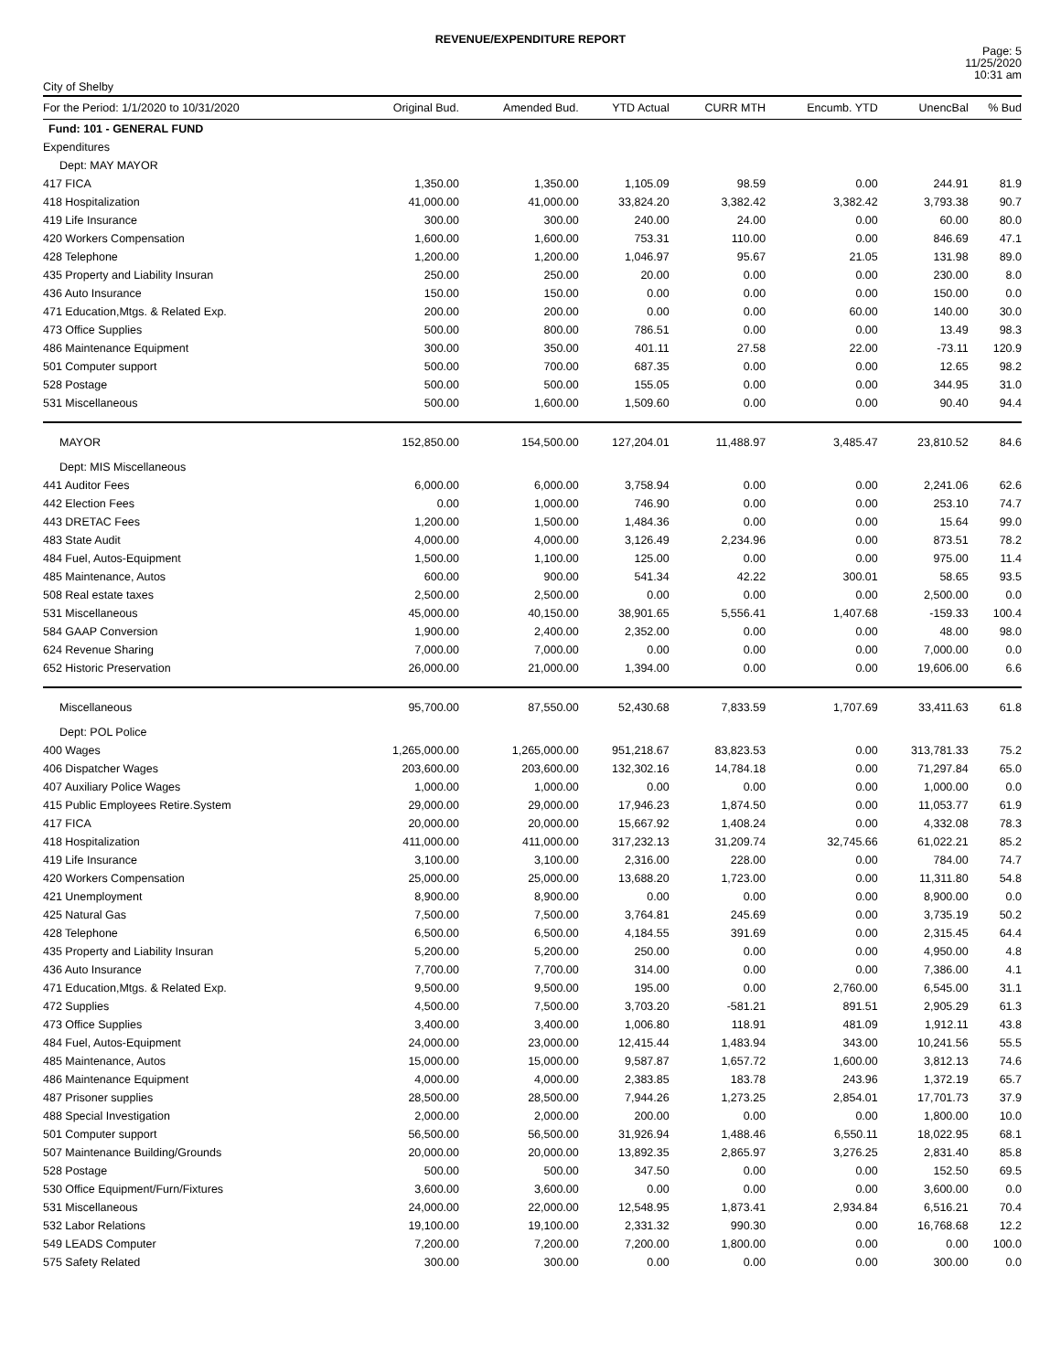REVENUE/EXPENDITURE REPORT
City of Shelby
Page: 5
11/25/2020
10:31 am
| For the Period: 1/1/2020 to 10/31/2020 | Original Bud. | Amended Bud. | YTD Actual | CURR MTH | Encumb. YTD | UnencBal | % Bud |
| --- | --- | --- | --- | --- | --- | --- | --- |
| Fund: 101 - GENERAL FUND | | | | | | | |
| Expenditures | | | | | | | |
| Dept: MAY MAYOR | | | | | | | |
| 417 FICA | 1,350.00 | 1,350.00 | 1,105.09 | 98.59 | 0.00 | 244.91 | 81.9 |
| 418 Hospitalization | 41,000.00 | 41,000.00 | 33,824.20 | 3,382.42 | 3,382.42 | 3,793.38 | 90.7 |
| 419 Life Insurance | 300.00 | 300.00 | 240.00 | 24.00 | 0.00 | 60.00 | 80.0 |
| 420 Workers Compensation | 1,600.00 | 1,600.00 | 753.31 | 110.00 | 0.00 | 846.69 | 47.1 |
| 428 Telephone | 1,200.00 | 1,200.00 | 1,046.97 | 95.67 | 21.05 | 131.98 | 89.0 |
| 435 Property and Liability Insuran | 250.00 | 250.00 | 20.00 | 0.00 | 0.00 | 230.00 | 8.0 |
| 436 Auto Insurance | 150.00 | 150.00 | 0.00 | 0.00 | 0.00 | 150.00 | 0.0 |
| 471 Education,Mtgs. & Related Exp. | 200.00 | 200.00 | 0.00 | 0.00 | 60.00 | 140.00 | 30.0 |
| 473 Office Supplies | 500.00 | 800.00 | 786.51 | 0.00 | 0.00 | 13.49 | 98.3 |
| 486 Maintenance Equipment | 300.00 | 350.00 | 401.11 | 27.58 | 22.00 | -73.11 | 120.9 |
| 501 Computer support | 500.00 | 700.00 | 687.35 | 0.00 | 0.00 | 12.65 | 98.2 |
| 528 Postage | 500.00 | 500.00 | 155.05 | 0.00 | 0.00 | 344.95 | 31.0 |
| 531 Miscellaneous | 500.00 | 1,600.00 | 1,509.60 | 0.00 | 0.00 | 90.40 | 94.4 |
| MAYOR | 152,850.00 | 154,500.00 | 127,204.01 | 11,488.97 | 3,485.47 | 23,810.52 | 84.6 |
| Dept: MIS Miscellaneous | | | | | | | |
| 441 Auditor Fees | 6,000.00 | 6,000.00 | 3,758.94 | 0.00 | 0.00 | 2,241.06 | 62.6 |
| 442 Election Fees | 0.00 | 1,000.00 | 746.90 | 0.00 | 0.00 | 253.10 | 74.7 |
| 443 DRETAC Fees | 1,200.00 | 1,500.00 | 1,484.36 | 0.00 | 0.00 | 15.64 | 99.0 |
| 483 State Audit | 4,000.00 | 4,000.00 | 3,126.49 | 2,234.96 | 0.00 | 873.51 | 78.2 |
| 484 Fuel, Autos-Equipment | 1,500.00 | 1,100.00 | 125.00 | 0.00 | 0.00 | 975.00 | 11.4 |
| 485 Maintenance, Autos | 600.00 | 900.00 | 541.34 | 42.22 | 300.01 | 58.65 | 93.5 |
| 508 Real estate taxes | 2,500.00 | 2,500.00 | 0.00 | 0.00 | 0.00 | 2,500.00 | 0.0 |
| 531 Miscellaneous | 45,000.00 | 40,150.00 | 38,901.65 | 5,556.41 | 1,407.68 | -159.33 | 100.4 |
| 584 GAAP Conversion | 1,900.00 | 2,400.00 | 2,352.00 | 0.00 | 0.00 | 48.00 | 98.0 |
| 624 Revenue Sharing | 7,000.00 | 7,000.00 | 0.00 | 0.00 | 0.00 | 7,000.00 | 0.0 |
| 652 Historic Preservation | 26,000.00 | 21,000.00 | 1,394.00 | 0.00 | 0.00 | 19,606.00 | 6.6 |
| Miscellaneous | 95,700.00 | 87,550.00 | 52,430.68 | 7,833.59 | 1,707.69 | 33,411.63 | 61.8 |
| Dept: POL Police | | | | | | | |
| 400 Wages | 1,265,000.00 | 1,265,000.00 | 951,218.67 | 83,823.53 | 0.00 | 313,781.33 | 75.2 |
| 406 Dispatcher Wages | 203,600.00 | 203,600.00 | 132,302.16 | 14,784.18 | 0.00 | 71,297.84 | 65.0 |
| 407 Auxiliary Police Wages | 1,000.00 | 1,000.00 | 0.00 | 0.00 | 0.00 | 1,000.00 | 0.0 |
| 415 Public Employees Retire.System | 29,000.00 | 29,000.00 | 17,946.23 | 1,874.50 | 0.00 | 11,053.77 | 61.9 |
| 417 FICA | 20,000.00 | 20,000.00 | 15,667.92 | 1,408.24 | 0.00 | 4,332.08 | 78.3 |
| 418 Hospitalization | 411,000.00 | 411,000.00 | 317,232.13 | 31,209.74 | 32,745.66 | 61,022.21 | 85.2 |
| 419 Life Insurance | 3,100.00 | 3,100.00 | 2,316.00 | 228.00 | 0.00 | 784.00 | 74.7 |
| 420 Workers Compensation | 25,000.00 | 25,000.00 | 13,688.20 | 1,723.00 | 0.00 | 11,311.80 | 54.8 |
| 421 Unemployment | 8,900.00 | 8,900.00 | 0.00 | 0.00 | 0.00 | 8,900.00 | 0.0 |
| 425 Natural Gas | 7,500.00 | 7,500.00 | 3,764.81 | 245.69 | 0.00 | 3,735.19 | 50.2 |
| 428 Telephone | 6,500.00 | 6,500.00 | 4,184.55 | 391.69 | 0.00 | 2,315.45 | 64.4 |
| 435 Property and Liability Insuran | 5,200.00 | 5,200.00 | 250.00 | 0.00 | 0.00 | 4,950.00 | 4.8 |
| 436 Auto Insurance | 7,700.00 | 7,700.00 | 314.00 | 0.00 | 0.00 | 7,386.00 | 4.1 |
| 471 Education,Mtgs. & Related Exp. | 9,500.00 | 9,500.00 | 195.00 | 0.00 | 2,760.00 | 6,545.00 | 31.1 |
| 472 Supplies | 4,500.00 | 7,500.00 | 3,703.20 | -581.21 | 891.51 | 2,905.29 | 61.3 |
| 473 Office Supplies | 3,400.00 | 3,400.00 | 1,006.80 | 118.91 | 481.09 | 1,912.11 | 43.8 |
| 484 Fuel, Autos-Equipment | 24,000.00 | 23,000.00 | 12,415.44 | 1,483.94 | 343.00 | 10,241.56 | 55.5 |
| 485 Maintenance, Autos | 15,000.00 | 15,000.00 | 9,587.87 | 1,657.72 | 1,600.00 | 3,812.13 | 74.6 |
| 486 Maintenance Equipment | 4,000.00 | 4,000.00 | 2,383.85 | 183.78 | 243.96 | 1,372.19 | 65.7 |
| 487 Prisoner supplies | 28,500.00 | 28,500.00 | 7,944.26 | 1,273.25 | 2,854.01 | 17,701.73 | 37.9 |
| 488 Special Investigation | 2,000.00 | 2,000.00 | 200.00 | 0.00 | 0.00 | 1,800.00 | 10.0 |
| 501 Computer support | 56,500.00 | 56,500.00 | 31,926.94 | 1,488.46 | 6,550.11 | 18,022.95 | 68.1 |
| 507 Maintenance Building/Grounds | 20,000.00 | 20,000.00 | 13,892.35 | 2,865.97 | 3,276.25 | 2,831.40 | 85.8 |
| 528 Postage | 500.00 | 500.00 | 347.50 | 0.00 | 0.00 | 152.50 | 69.5 |
| 530 Office Equipment/Furn/Fixtures | 3,600.00 | 3,600.00 | 0.00 | 0.00 | 0.00 | 3,600.00 | 0.0 |
| 531 Miscellaneous | 24,000.00 | 22,000.00 | 12,548.95 | 1,873.41 | 2,934.84 | 6,516.21 | 70.4 |
| 532 Labor Relations | 19,100.00 | 19,100.00 | 2,331.32 | 990.30 | 0.00 | 16,768.68 | 12.2 |
| 549 LEADS Computer | 7,200.00 | 7,200.00 | 7,200.00 | 1,800.00 | 0.00 | 0.00 | 100.0 |
| 575 Safety Related | 300.00 | 300.00 | 0.00 | 0.00 | 0.00 | 300.00 | 0.0 |